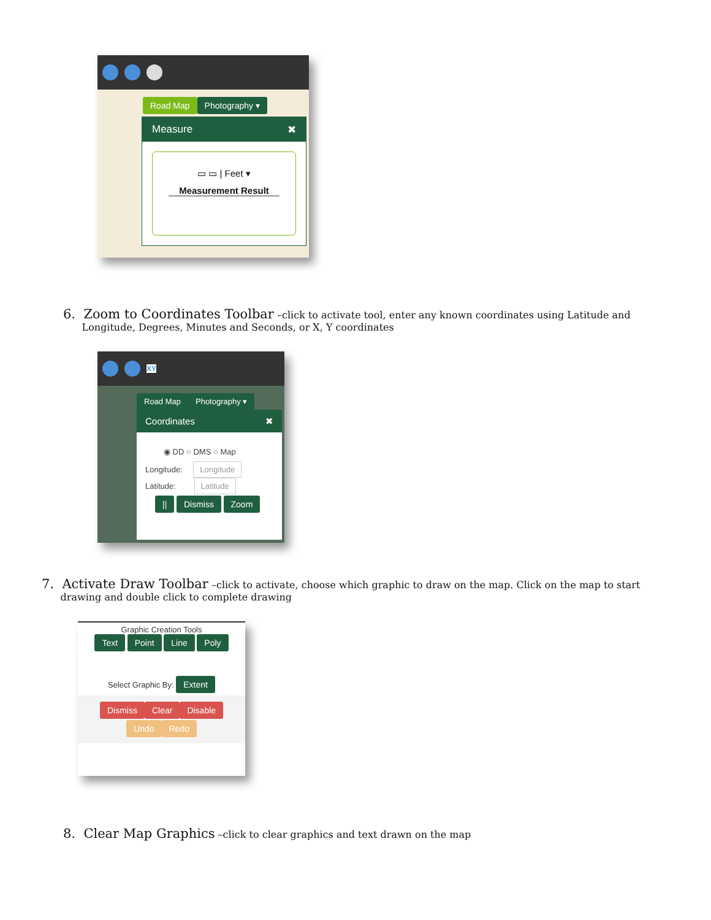Road Map Photography ▾
Measure ✖
▭ ▭ | Feet ▾
Measurement Result
6. Zoom to Coordinates Toolbar –click to activate tool, enter any known coordinates using Latitude and
Longitude, Degrees, Minutes and Seconds, or X, Y coordinates
XY
Road Map Photography ▾
Coordinates ✖
◉ DD ○ DMS ○ Map
Longitude: Longitude
Latitude: Latitude
|| Dismiss Zoom
7. Activate Draw Toolbar –click to activate, choose which graphic to draw on the map. Click on the map to start
drawing and double click to complete drawing
Graphic Creation Tools
Text Point Line Poly
Select Graphic By: Extent
Dismiss Clear Disable
Undo Redo
8. Clear Map Graphics –click to clear graphics and text drawn on the map